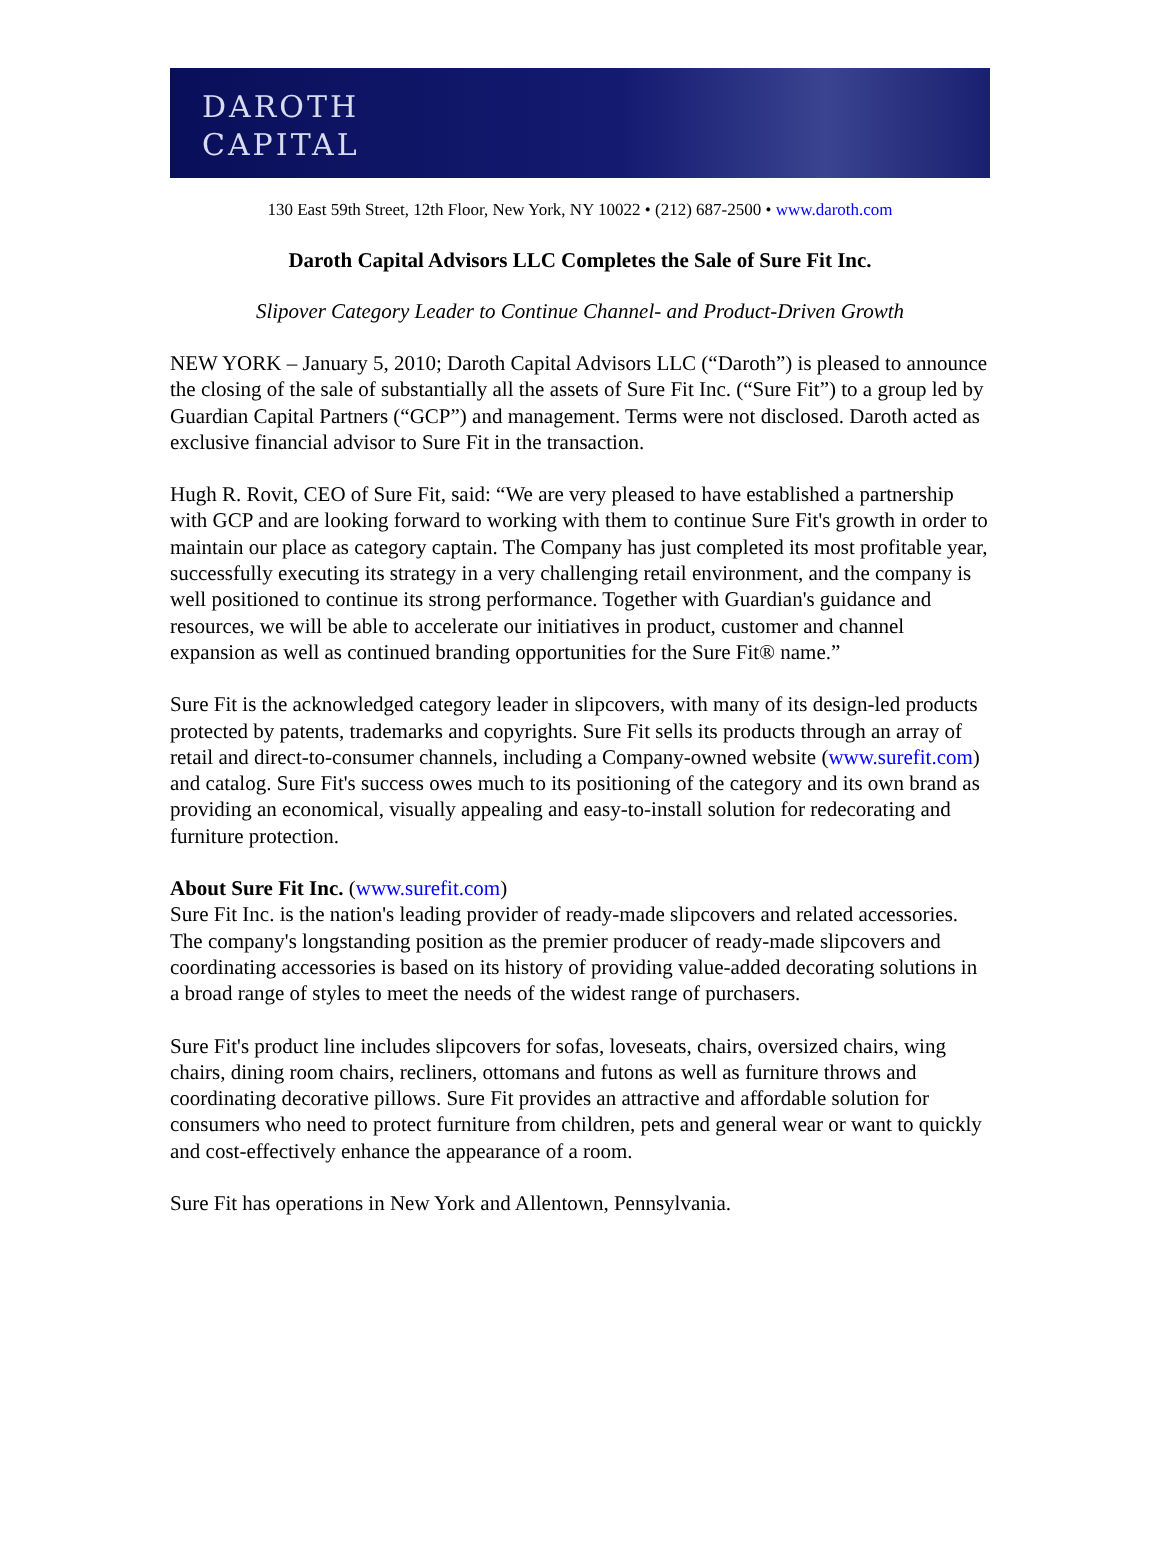DAROTH
CAPITAL
130 East 59th Street, 12th Floor, New York, NY 10022 • (212) 687-2500 • www.daroth.com
Daroth Capital Advisors LLC Completes the Sale of Sure Fit Inc.
Slipover Category Leader to Continue Channel- and Product-Driven Growth
NEW YORK – January 5, 2010; Daroth Capital Advisors LLC (“Daroth”) is pleased to announce the closing of the sale of substantially all the assets of Sure Fit Inc. (“Sure Fit”) to a group led by Guardian Capital Partners (“GCP”) and management. Terms were not disclosed. Daroth acted as exclusive financial advisor to Sure Fit in the transaction.
Hugh R. Rovit, CEO of Sure Fit, said: “We are very pleased to have established a partnership with GCP and are looking forward to working with them to continue Sure Fit's growth in order to maintain our place as category captain. The Company has just completed its most profitable year, successfully executing its strategy in a very challenging retail environment, and the company is well positioned to continue its strong performance. Together with Guardian's guidance and resources, we will be able to accelerate our initiatives in product, customer and channel expansion as well as continued branding opportunities for the Sure Fit® name.”
Sure Fit is the acknowledged category leader in slipcovers, with many of its design-led products protected by patents, trademarks and copyrights. Sure Fit sells its products through an array of retail and direct-to-consumer channels, including a Company-owned website (www.surefit.com) and catalog. Sure Fit's success owes much to its positioning of the category and its own brand as providing an economical, visually appealing and easy-to-install solution for redecorating and furniture protection.
About Sure Fit Inc. (www.surefit.com)
Sure Fit Inc. is the nation's leading provider of ready-made slipcovers and related accessories. The company's longstanding position as the premier producer of ready-made slipcovers and coordinating accessories is based on its history of providing value-added decorating solutions in a broad range of styles to meet the needs of the widest range of purchasers.
Sure Fit's product line includes slipcovers for sofas, loveseats, chairs, oversized chairs, wing chairs, dining room chairs, recliners, ottomans and futons as well as furniture throws and coordinating decorative pillows. Sure Fit provides an attractive and affordable solution for consumers who need to protect furniture from children, pets and general wear or want to quickly and cost-effectively enhance the appearance of a room.
Sure Fit has operations in New York and Allentown, Pennsylvania.